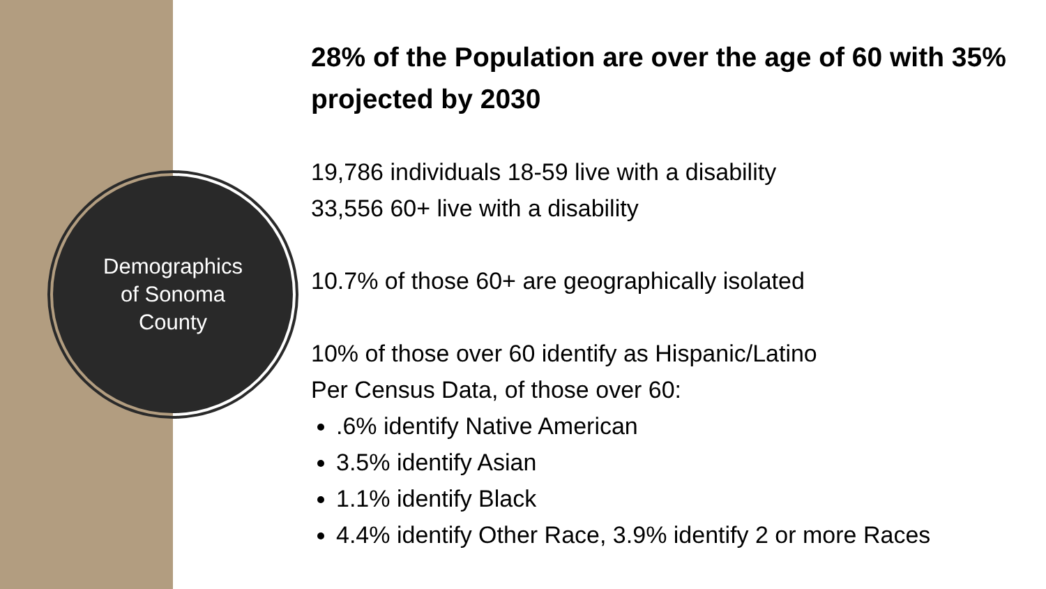Demographics
of Sonoma
County
28% of the Population are over the age of 60 with 35% projected by 2030
19,786 individuals 18-59 live with a disability
33,556 60+ live with a disability
10.7% of those 60+ are geographically isolated
10% of those over 60 identify as Hispanic/Latino
Per Census Data, of those over 60:
.6% identify Native American
3.5% identify Asian
1.1% identify Black
4.4% identify Other Race, 3.9% identify 2 or more Races